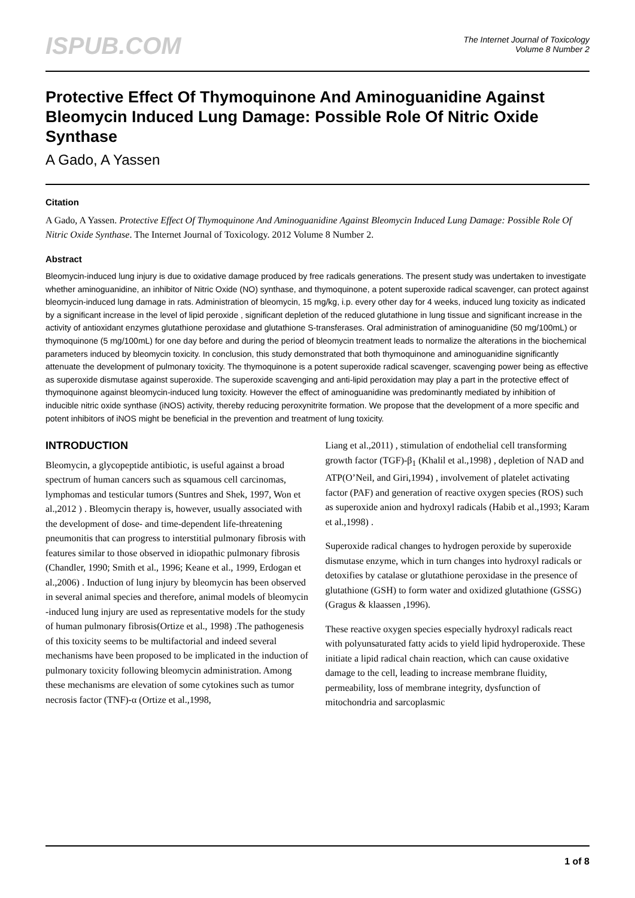ISPUB.COM
The Internet Journal of Toxicology
Volume 8 Number 2
Protective Effect Of Thymoquinone And Aminoguanidine Against Bleomycin Induced Lung Damage: Possible Role Of Nitric Oxide Synthase
A Gado, A Yassen
Citation
A Gado, A Yassen. Protective Effect Of Thymoquinone And Aminoguanidine Against Bleomycin Induced Lung Damage: Possible Role Of Nitric Oxide Synthase. The Internet Journal of Toxicology. 2012 Volume 8 Number 2.
Abstract
Bleomycin-induced lung injury is due to oxidative damage produced by free radicals generations. The present study was undertaken to investigate whether aminoguanidine, an inhibitor of Nitric Oxide (NO) synthase, and thymoquinone, a potent superoxide radical scavenger, can protect against bleomycin-induced lung damage in rats. Administration of bleomycin, 15 mg/kg, i.p. every other day for 4 weeks, induced lung toxicity as indicated by a significant increase in the level of lipid peroxide , significant depletion of the reduced glutathione in lung tissue and significant increase in the activity of antioxidant enzymes glutathione peroxidase and glutathione S-transferases. Oral administration of aminoguanidine (50 mg/100mL) or thymoquinone (5 mg/100mL) for one day before and during the period of bleomycin treatment leads to normalize the alterations in the biochemical parameters induced by bleomycin toxicity. In conclusion, this study demonstrated that both thymoquinone and aminoguanidine significantly attenuate the development of pulmonary toxicity. The thymoquinone is a potent superoxide radical scavenger, scavenging power being as effective as superoxide dismutase against superoxide. The superoxide scavenging and anti-lipid peroxidation may play a part in the protective effect of thymoquinone against bleomycin-induced lung toxicity. However the effect of aminoguanidine was predominantly mediated by inhibition of inducible nitric oxide synthase (iNOS) activity, thereby reducing peroxynitrite formation. We propose that the development of a more specific and potent inhibitors of iNOS might be beneficial in the prevention and treatment of lung toxicity.
INTRODUCTION
Bleomycin, a glycopeptide antibiotic, is useful against a broad spectrum of human cancers such as squamous cell carcinomas, lymphomas and testicular tumors (Suntres and Shek, 1997, Won et al.,2012 ) . Bleomycin therapy is, however, usually associated with the development of dose- and time-dependent life-threatening pneumonitis that can progress to interstitial pulmonary fibrosis with features similar to those observed in idiopathic pulmonary fibrosis (Chandler, 1990; Smith et al., 1996; Keane et al., 1999, Erdogan et al.,2006) . Induction of lung injury by bleomycin has been observed in several animal species and therefore, animal models of bleomycin -induced lung injury are used as representative models for the study of human pulmonary fibrosis(Ortize et al., 1998) .The pathogenesis of this toxicity seems to be multifactorial and indeed several mechanisms have been proposed to be implicated in the induction of pulmonary toxicity following bleomycin administration. Among these mechanisms are elevation of some cytokines such as tumor necrosis factor (TNF)-α (Ortize et al.,1998,
Liang et al.,2011) , stimulation of endothelial cell transforming growth factor (TGF)-β<sub>1</sub> (Khalil et al.,1998) , depletion of NAD and ATP(O’Neil, and Giri,1994) , involvement of platelet activating factor (PAF) and generation of reactive oxygen species (ROS) such as superoxide anion and hydroxyl radicals (Habib et al.,1993; Karam et al.,1998) .
Superoxide radical changes to hydrogen peroxide by superoxide dismutase enzyme, which in turn changes into hydroxyl radicals or detoxifies by catalase or glutathione peroxidase in the presence of glutathione (GSH) to form water and oxidized glutathione (GSSG) (Gragus & klaassen ,1996).
These reactive oxygen species especially hydroxyl radicals react with polyunsaturated fatty acids to yield lipid hydroperoxide. These initiate a lipid radical chain reaction, which can cause oxidative damage to the cell, leading to increase membrane fluidity, permeability, loss of membrane integrity, dysfunction of mitochondria and sarcoplasmic
1 of 8